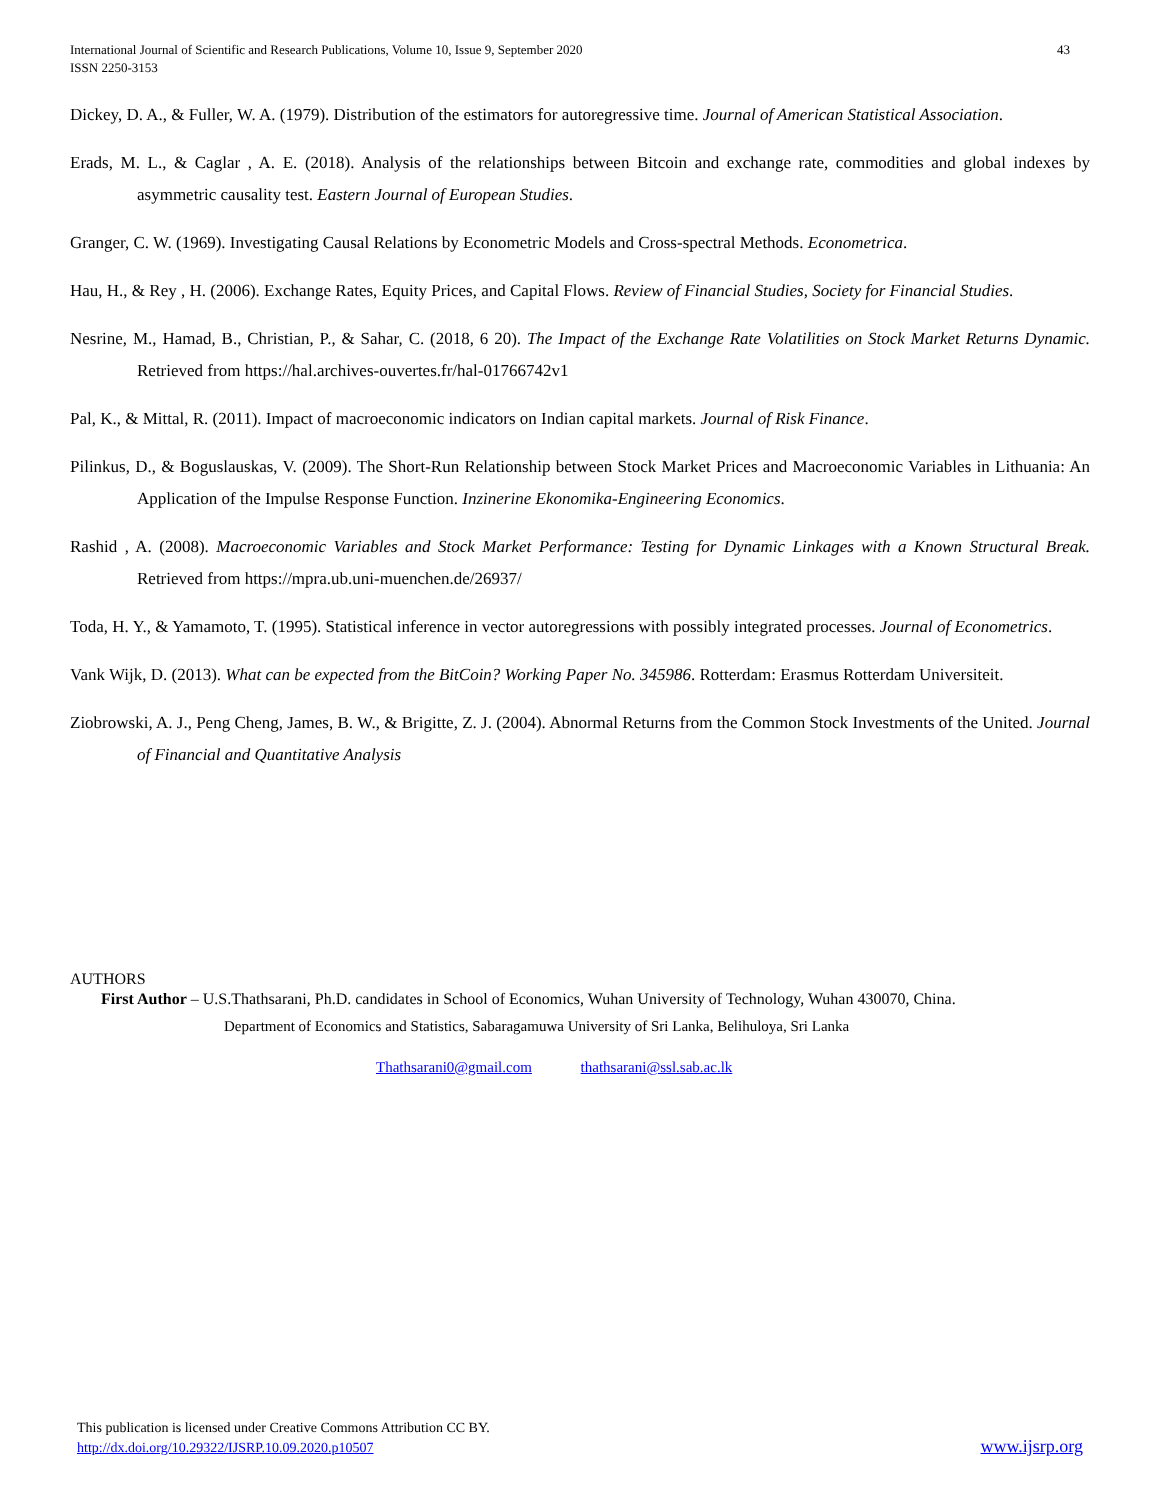International Journal of Scientific and Research Publications, Volume 10, Issue 9, September 2020
ISSN 2250-3153
43
Dickey, D. A., & Fuller, W. A. (1979). Distribution of the estimators for autoregressive time. Journal of American Statistical Association.
Erads, M. L., & Caglar , A. E. (2018). Analysis of the relationships between Bitcoin and exchange rate, commodities and global indexes by asymmetric causality test. Eastern Journal of European Studies.
Granger, C. W. (1969). Investigating Causal Relations by Econometric Models and Cross-spectral Methods. Econometrica.
Hau, H., & Rey , H. (2006). Exchange Rates, Equity Prices, and Capital Flows. Review of Financial Studies, Society for Financial Studies.
Nesrine, M., Hamad, B., Christian, P., & Sahar, C. (2018, 6 20). The Impact of the Exchange Rate Volatilities on Stock Market Returns Dynamic. Retrieved from https://hal.archives-ouvertes.fr/hal-01766742v1
Pal, K., & Mittal, R. (2011). Impact of macroeconomic indicators on Indian capital markets. Journal of Risk Finance.
Pilinkus, D., & Boguslauskas, V. (2009). The Short-Run Relationship between Stock Market Prices and Macroeconomic Variables in Lithuania: An Application of the Impulse Response Function. Inzinerine Ekonomika-Engineering Economics.
Rashid , A. (2008). Macroeconomic Variables and Stock Market Performance: Testing for Dynamic Linkages with a Known Structural Break. Retrieved from https://mpra.ub.uni-muenchen.de/26937/
Toda, H. Y., & Yamamoto, T. (1995). Statistical inference in vector autoregressions with possibly integrated processes. Journal of Econometrics.
Vank Wijk, D. (2013). What can be expected from the BitCoin? Working Paper No. 345986. Rotterdam: Erasmus Rotterdam Universiteit.
Ziobrowski, A. J., Peng Cheng, James, B. W., & Brigitte, Z. J. (2004). Abnormal Returns from the Common Stock Investments of the United. Journal of Financial and Quantitative Analysis
AUTHORS
First Author – U.S.Thathsarani, Ph.D. candidates in School of Economics, Wuhan University of Technology, Wuhan 430070, China.
Department of Economics and Statistics, Sabaragamuwa University of Sri Lanka, Belihuloya, Sri Lanka
Thathsarani0@gmail.com thathsarani@ssl.sab.ac.lk
This publication is licensed under Creative Commons Attribution CC BY.
http://dx.doi.org/10.29322/IJSRP.10.09.2020.p10507
www.ijsrp.org